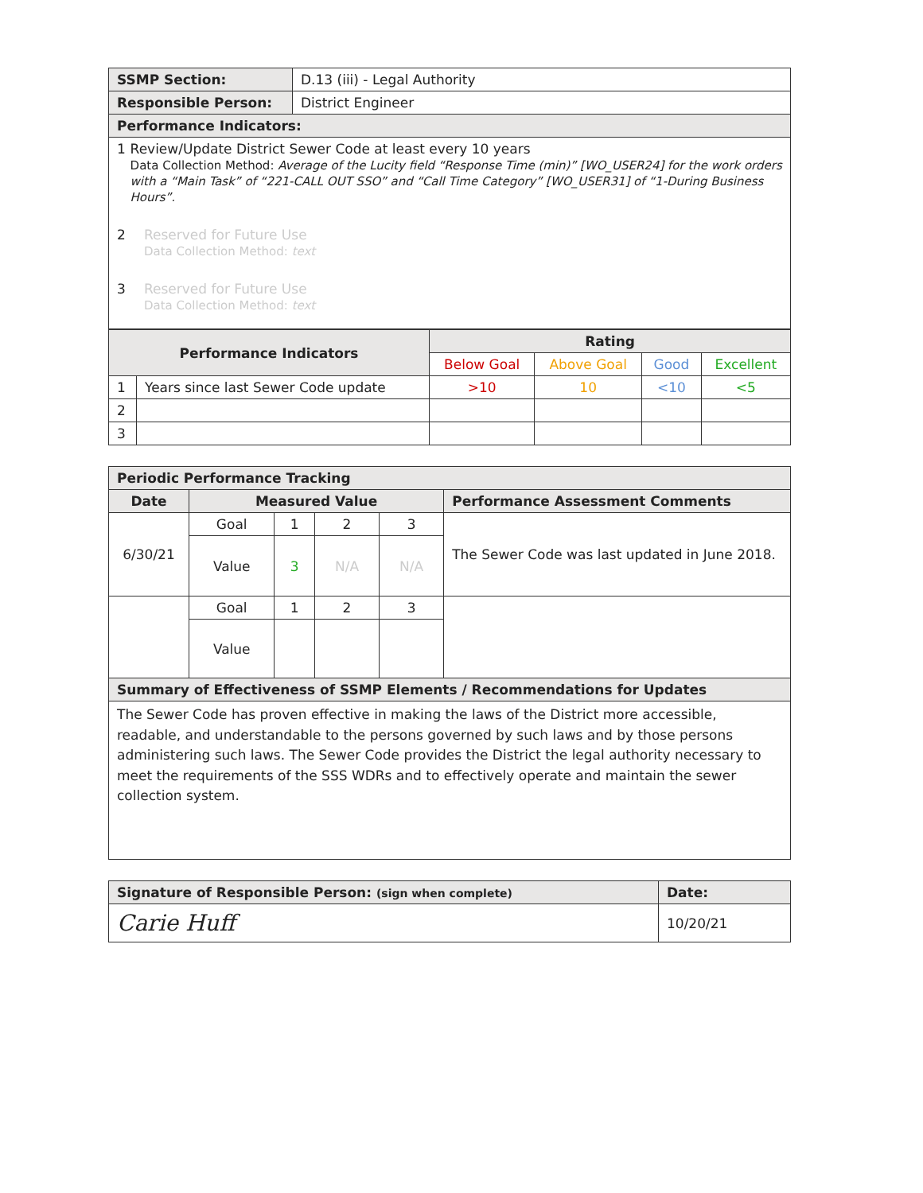| SSMP Section: | D.13 (iii) - Legal Authority |
| Responsible Person: | District Engineer |
| Performance Indicators: | |
| 1 Review/Update District Sewer Code at least every 10 years Data Collection Method: Average of the Lucity field “Response Time (min)” [WO_USER24] for the work orders with a “Main Task” of “221-CALL OUT SSO” and “Call Time Category” [WO_USER31] of “1-During Business Hours”. 2 Reserved for Future Use Data Collection Method: text 3 Reserved for Future Use Data Collection Method: text | |
| Performance Indicators | | Rating | | | |
| --- | --- | --- | --- | --- | --- |
| | | Below Goal | Above Goal | Good | Excellent |
| 1 | Years since last Sewer Code update | >10 | 10 | <10 | <5 |
| 2 | | | | | |
| 3 | | | | | |
| Periodic Performance Tracking | | | | | |
| --- | --- | --- | --- | --- | --- |
| Date | Measured Value | | | | Performance Assessment Comments |
| 6/30/21 | Goal | 1 | 2 | 3 | The Sewer Code was last updated in June 2018. |
| | Value | 3 | N/A | N/A | |
| | Goal | 1 | 2 | 3 | |
| | Value | | | | |
| Summary of Effectiveness of SSMP Elements / Recommendations for Updates | | | | | |
| The Sewer Code has proven effective in making the laws of the District more accessible, readable, and understandable to the persons governed by such laws and by those persons administering such laws. The Sewer Code provides the District the legal authority necessary to meet the requirements of the SSS WDRs and to effectively operate and maintain the sewer collection system. | | | | | |
| Signature of Responsible Person: (sign when complete) | Date: |
| --- | --- |
| Carie Huff | 10/20/21 |